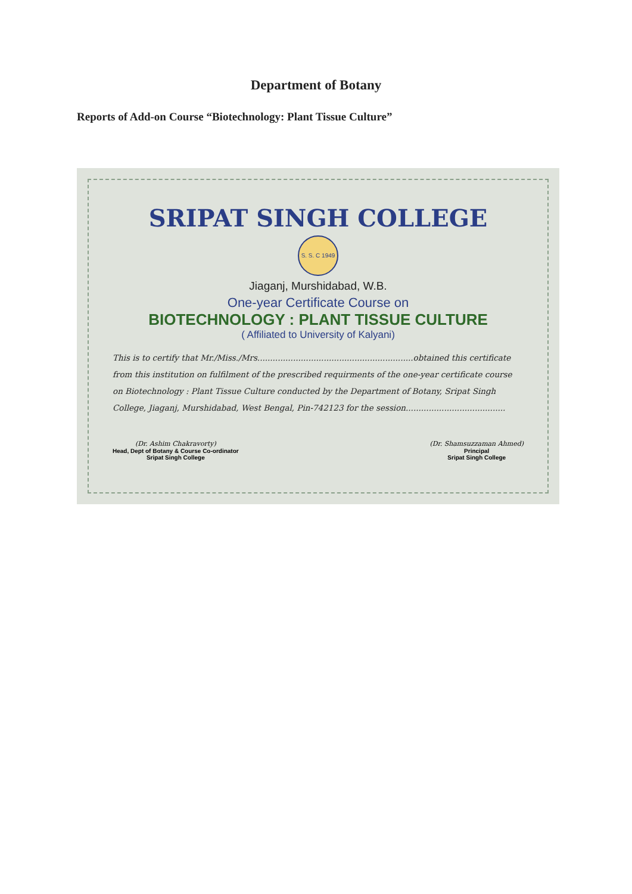Department of Botany
Reports of Add-on Course “Biotechnology: Plant Tissue Culture”
SRIPAT SINGH COLLEGE
S. S. C 1949
Jiaganj, Murshidabad, W.B.
One-year Certificate Course on
BIOTECHNOLOGY : PLANT TISSUE CULTURE
( Affiliated to University of Kalyani)
This is to certify that Mr./Miss./Mrs.............................................................obtained this certificate from this institution on fulfilment of the prescribed requirments of the one-year certificate course on Biotechnology : Plant Tissue Culture conducted by the Department of Botany, Sripat Singh College, Jiaganj, Murshidabad, West Bengal, Pin-742123 for the session.......................................
(Dr. Ashim Chakravorty)
Head, Dept of Botany & Course Co-ordinator
Sripat Singh College
(Dr. Shamsuzzaman Ahmed)
Principal
Sripat Singh College